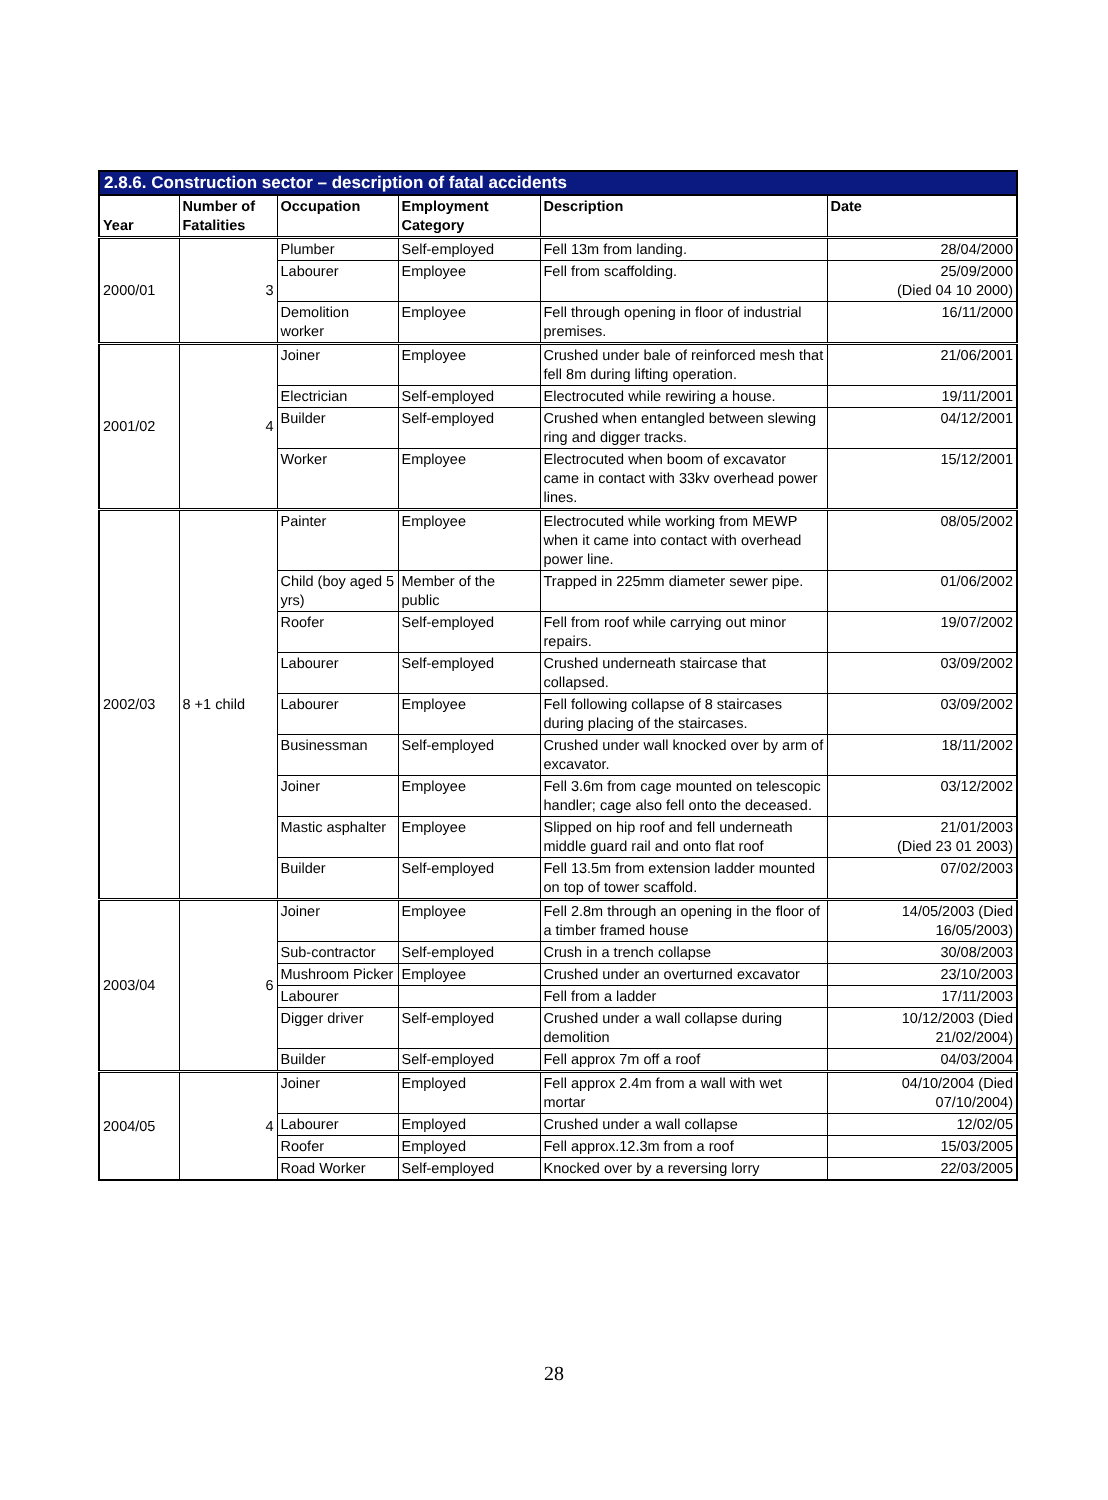2.8.6. Construction sector – description of fatal accidents
| Year | Number of Fatalities | Occupation | Employment Category | Description | Date |
| --- | --- | --- | --- | --- | --- |
| 2000/01 | 3 | Plumber | Self-employed | Fell 13m from landing. | 28/04/2000 |
| | | Labourer | Employee | Fell from scaffolding. | 25/09/2000 (Died 04 10 2000) |
| | | Demolition worker | Employee | Fell through opening in floor of industrial premises. | 16/11/2000 |
| 2001/02 | 4 | Joiner | Employee | Crushed under bale of reinforced mesh that fell 8m during lifting operation. | 21/06/2001 |
| | | Electrician | Self-employed | Electrocuted while rewiring a house. | 19/11/2001 |
| | | Builder | Self-employed | Crushed when entangled between slewing ring and digger tracks. | 04/12/2001 |
| | | Worker | Employee | Electrocuted when boom of excavator came in contact with 33kv overhead power lines. | 15/12/2001 |
| 2002/03 | 8 +1 child | Painter | Employee | Electrocuted while working from MEWP when it came into contact with overhead power line. | 08/05/2002 |
| | | Child (boy aged 5 yrs) | Member of the public | Trapped in 225mm diameter sewer pipe. | 01/06/2002 |
| | | Roofer | Self-employed | Fell from roof while carrying out minor repairs. | 19/07/2002 |
| | | Labourer | Self-employed | Crushed underneath staircase that collapsed. | 03/09/2002 |
| | | Labourer | Employee | Fell following collapse of 8 staircases during placing of the staircases. | 03/09/2002 |
| | | Businessman | Self-employed | Crushed under wall knocked over by arm of excavator. | 18/11/2002 |
| | | Joiner | Employee | Fell 3.6m from cage mounted on telescopic handler; cage also fell onto the deceased. | 03/12/2002 |
| | | Mastic asphalter | Employee | Slipped on hip roof and fell underneath middle guard rail and onto flat roof | 21/01/2003 (Died 23 01 2003) |
| | | Builder | Self-employed | Fell 13.5m from extension ladder mounted on top of tower scaffold. | 07/02/2003 |
| 2003/04 | 6 | Joiner | Employee | Fell 2.8m through an opening in the floor of a timber framed house | 14/05/2003 (Died 16/05/2003) |
| | | Sub-contractor | Self-employed | Crush in a trench collapse | 30/08/2003 |
| | | Mushroom Picker | Employee | Crushed under an overturned excavator | 23/10/2003 |
| | | Labourer | | Fell from a ladder | 17/11/2003 |
| | | Digger driver | Self-employed | Crushed under a wall collapse during demolition | 10/12/2003 (Died 21/02/2004) |
| | | Builder | Self-employed | Fell approx 7m off a roof | 04/03/2004 |
| 2004/05 | 4 | Joiner | Employed | Fell approx 2.4m from a wall with wet mortar | 04/10/2004 (Died 07/10/2004) |
| | | Labourer | Employed | Crushed under a wall collapse | 12/02/05 |
| | | Roofer | Employed | Fell approx.12.3m from a roof | 15/03/2005 |
| | | Road Worker | Self-employed | Knocked over by a reversing lorry | 22/03/2005 |
28